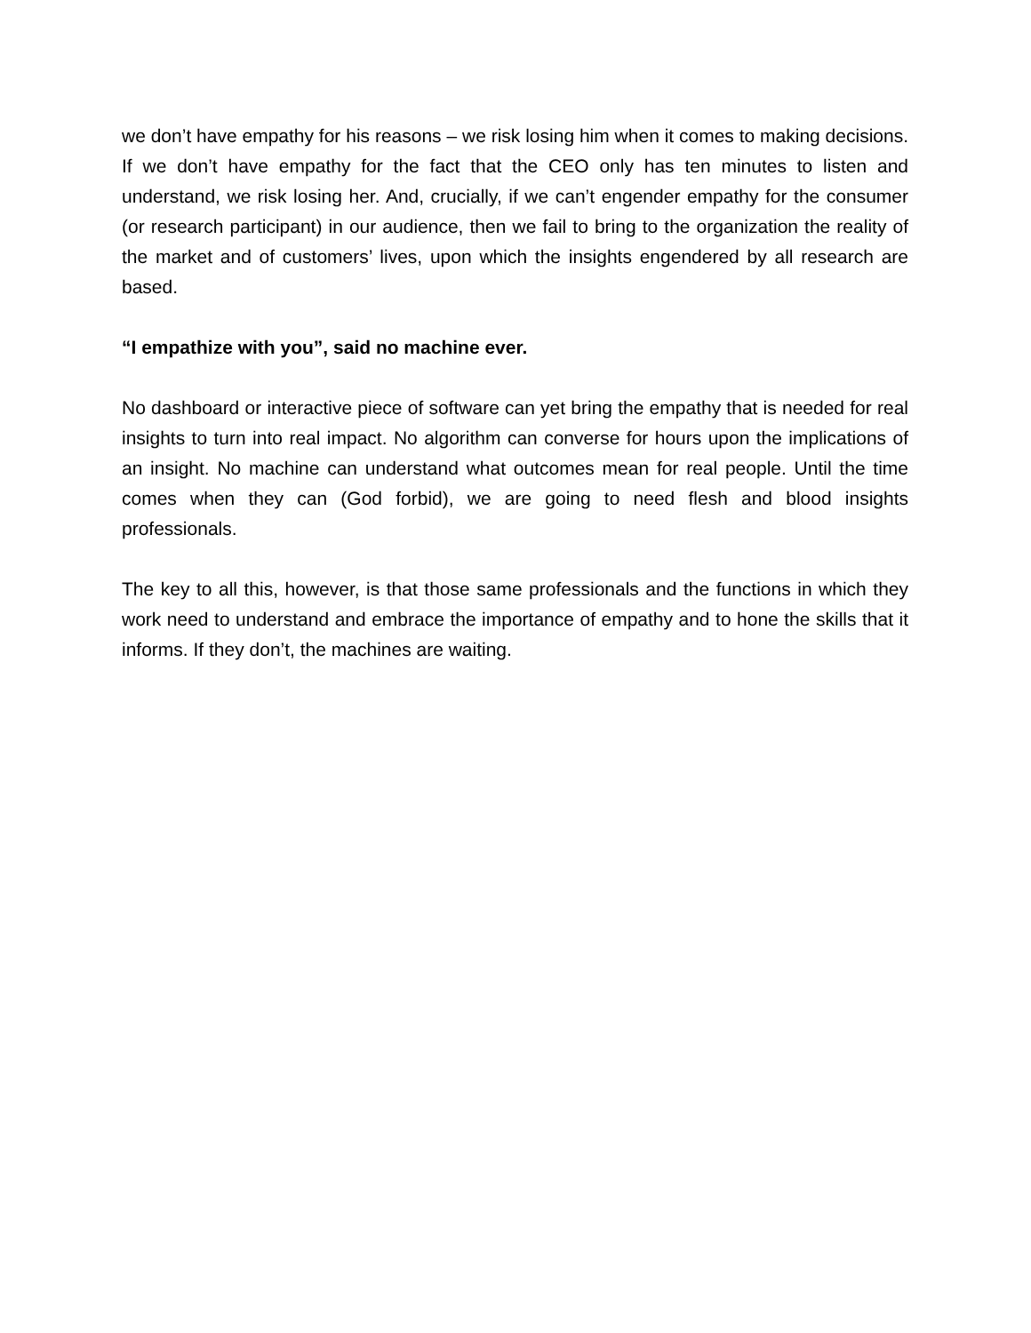we don’t have empathy for his reasons – we risk losing him when it comes to making decisions. If we don’t have empathy for the fact that the CEO only has ten minutes to listen and understand, we risk losing her. And, crucially, if we can’t engender empathy for the consumer (or research participant) in our audience, then we fail to bring to the organization the reality of the market and of customers’ lives, upon which the insights engendered by all research are based.
“I empathize with you”, said no machine ever.
No dashboard or interactive piece of software can yet bring the empathy that is needed for real insights to turn into real impact. No algorithm can converse for hours upon the implications of an insight. No machine can understand what outcomes mean for real people. Until the time comes when they can (God forbid), we are going to need flesh and blood insights professionals.
The key to all this, however, is that those same professionals and the functions in which they work need to understand and embrace the importance of empathy and to hone the skills that it informs. If they don’t, the machines are waiting.